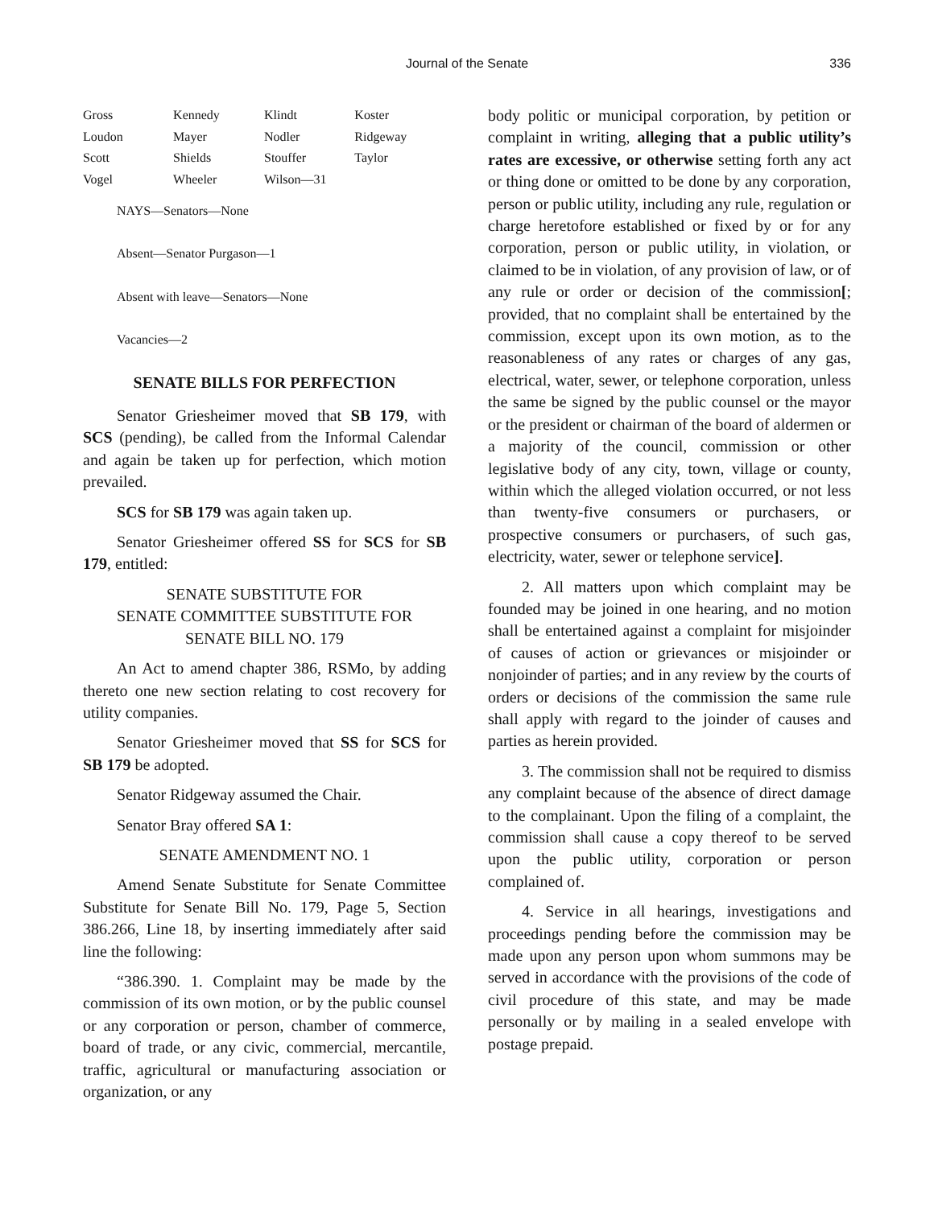Journal of the Senate 336
| Gross | Kennedy | Klindt | Koster |
| Loudon | Mayer | Nodler | Ridgeway |
| Scott | Shields | Stouffer | Taylor |
| Vogel | Wheeler | Wilson—31 | |
NAYS—Senators—None
Absent—Senator Purgason—1
Absent with leave—Senators—None
Vacancies—2
SENATE BILLS FOR PERFECTION
Senator Griesheimer moved that SB 179, with SCS (pending), be called from the Informal Calendar and again be taken up for perfection, which motion prevailed.
SCS for SB 179 was again taken up.
Senator Griesheimer offered SS for SCS for SB 179, entitled:
SENATE SUBSTITUTE FOR
SENATE COMMITTEE SUBSTITUTE FOR
SENATE BILL NO. 179
An Act to amend chapter 386, RSMo, by adding thereto one new section relating to cost recovery for utility companies.
Senator Griesheimer moved that SS for SCS for SB 179 be adopted.
Senator Ridgeway assumed the Chair.
Senator Bray offered SA 1:
SENATE AMENDMENT NO. 1
Amend Senate Substitute for Senate Committee Substitute for Senate Bill No. 179, Page 5, Section 386.266, Line 18, by inserting immediately after said line the following:
“386.390. 1. Complaint may be made by the commission of its own motion, or by the public counsel or any corporation or person, chamber of commerce, board of trade, or any civic, commercial, mercantile, traffic, agricultural or manufacturing association or organization, or any
body politic or municipal corporation, by petition or complaint in writing, alleging that a public utility’s rates are excessive, or otherwise setting forth any act or thing done or omitted to be done by any corporation, person or public utility, including any rule, regulation or charge heretofore established or fixed by or for any corporation, person or public utility, in violation, or claimed to be in violation, of any provision of law, or of any rule or order or decision of the commission[; provided, that no complaint shall be entertained by the commission, except upon its own motion, as to the reasonableness of any rates or charges of any gas, electrical, water, sewer, or telephone corporation, unless the same be signed by the public counsel or the mayor or the president or chairman of the board of aldermen or a majority of the council, commission or other legislative body of any city, town, village or county, within which the alleged violation occurred, or not less than twenty-five consumers or purchasers, or prospective consumers or purchasers, of such gas, electricity, water, sewer or telephone service].
2. All matters upon which complaint may be founded may be joined in one hearing, and no motion shall be entertained against a complaint for misjoinder of causes of action or grievances or misjoinder or nonjoinder of parties; and in any review by the courts of orders or decisions of the commission the same rule shall apply with regard to the joinder of causes and parties as herein provided.
3. The commission shall not be required to dismiss any complaint because of the absence of direct damage to the complainant. Upon the filing of a complaint, the commission shall cause a copy thereof to be served upon the public utility, corporation or person complained of.
4. Service in all hearings, investigations and proceedings pending before the commission may be made upon any person upon whom summons may be served in accordance with the provisions of the code of civil procedure of this state, and may be made personally or by mailing in a sealed envelope with postage prepaid.